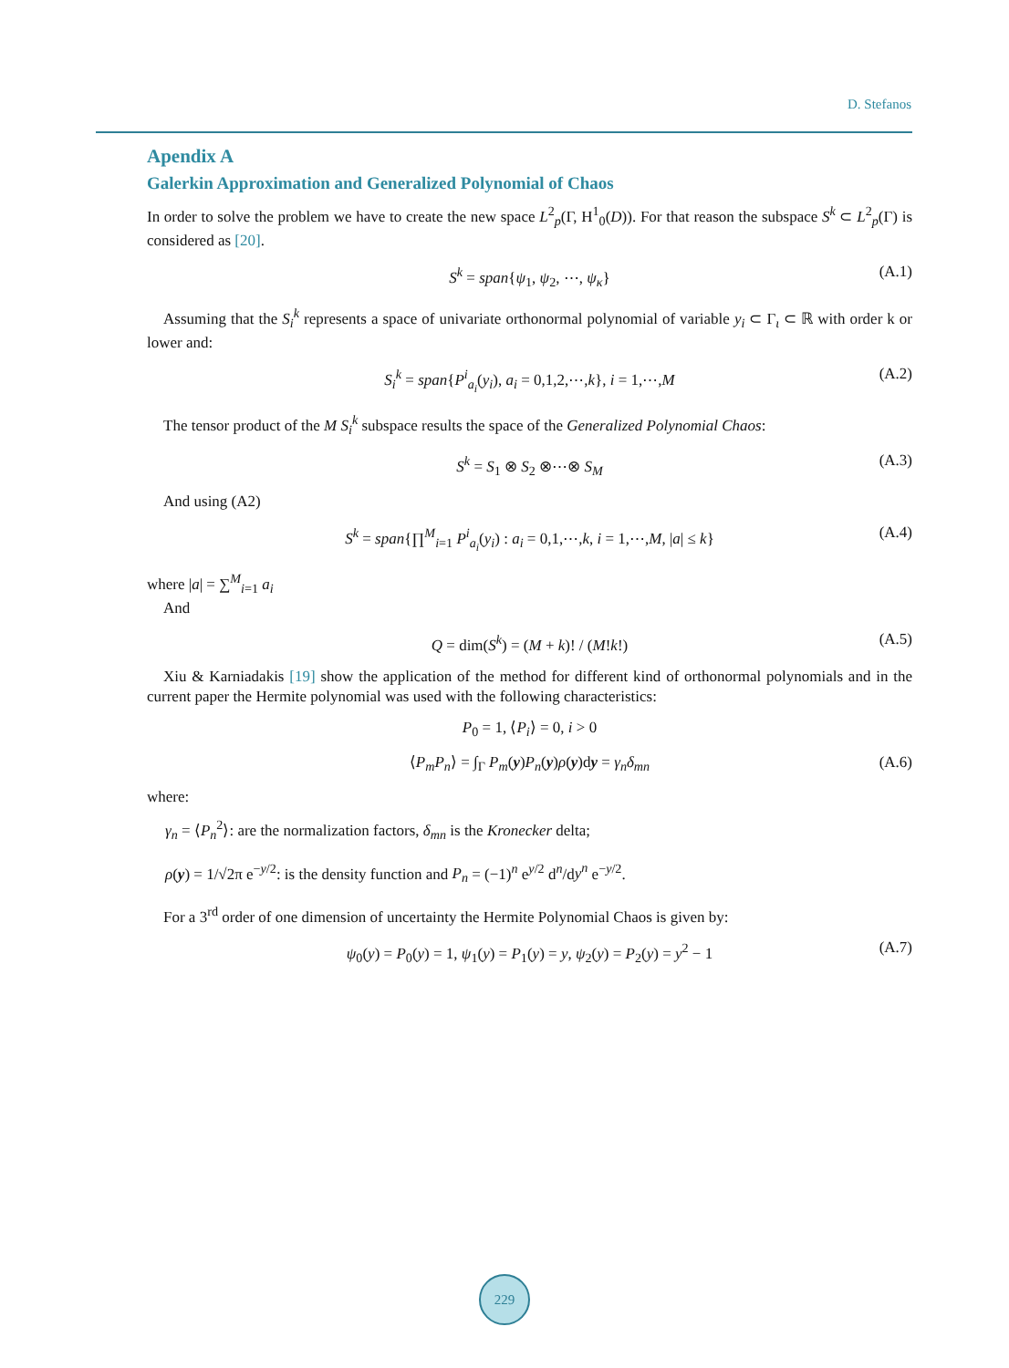D. Stefanos
Apendix A
Galerkin Approximation and Generalized Polynomial of Chaos
In order to solve the problem we have to create the new space L<sup>2</sup><sub>p</sub>(Γ, H<sup>1</sup><sub>0</sub>(D)). For that reason the subspace S<sup>k</sup> ⊂ L<sup>2</sup><sub>p</sub>(Γ) is considered as [20].
S<sup>k</sup> = span{ψ<sub>1</sub>, ψ<sub>2</sub>, ⋯, ψ<sub>κ</sub>} (A.1)
Assuming that the S<sub>i</sub><sup>k</sup> represents a space of univariate orthonormal polynomial of variable y<sub>i</sub> ⊂ Γ<sub>ι</sub> ⊂ ℝ with order k or lower and:
S<sub>i</sub><sup>k</sup> = span{P<sup>i</sup><sub>a<sub>i</sub></sub>(y<sub>i</sub>), a<sub>i</sub> = 0,1,2,⋯,k}, i = 1,⋯,M (A.2)
The tensor product of the M S<sub>i</sub><sup>k</sup> subspace results the space of the Generalized Polynomial Chaos:
S<sup>k</sup> = S<sub>1</sub> ⊗ S<sub>2</sub> ⊗⋯⊗ S<sub>M</sub> (A.3)
And using (A2)
S<sup>k</sup> = span{∏<sup>M</sup><sub>i=1</sub> P<sup>i</sup><sub>a<sub>i</sub></sub>(y<sub>i</sub>) : a<sub>i</sub> = 0,1,⋯,k, i = 1,⋯,M, |a| ≤ k} (A.4)
where |a| = ∑<sup>M</sup><sub>i=1</sub> a<sub>i</sub>
And
Q = dim(S<sup>k</sup>) = (M + k)! / (M!k!) (A.5)
Xiu & Karniadakis [19] show the application of the method for different kind of orthonormal polynomials and in the current paper the Hermite polynomial was used with the following characteristics:
P<sub>0</sub> = 1, ⟨P<sub>i</sub>⟩ = 0, i > 0
⟨P<sub>m</sub>P<sub>n</sub>⟩ = ∫<sub>Γ</sub> P<sub>m</sub>(y)P<sub>n</sub>(y)ρ(y)dy = γ<sub>n</sub>δ<sub>mn</sub> (A.6)
where:
γ<sub>n</sub> = ⟨P<sub>n</sub><sup>2</sup>⟩: are the normalization factors, δ<sub>mn</sub> is the Kronecker delta;
ρ(y) = 1/√2π e<sup>−y/2</sup>: is the density function and P<sub>n</sub> = (−1)<sup>n</sup> e<sup>y/2</sup> d<sup>n</sup>/dy<sup>n</sup> e<sup>−y/2</sup>.
For a 3<sup>rd</sup> order of one dimension of uncertainty the Hermite Polynomial Chaos is given by:
ψ<sub>0</sub>(y) = P<sub>0</sub>(y) = 1, ψ<sub>1</sub>(y) = P<sub>1</sub>(y) = y, ψ<sub>2</sub>(y) = P<sub>2</sub>(y) = y<sup>2</sup> − 1 (A.7)
229